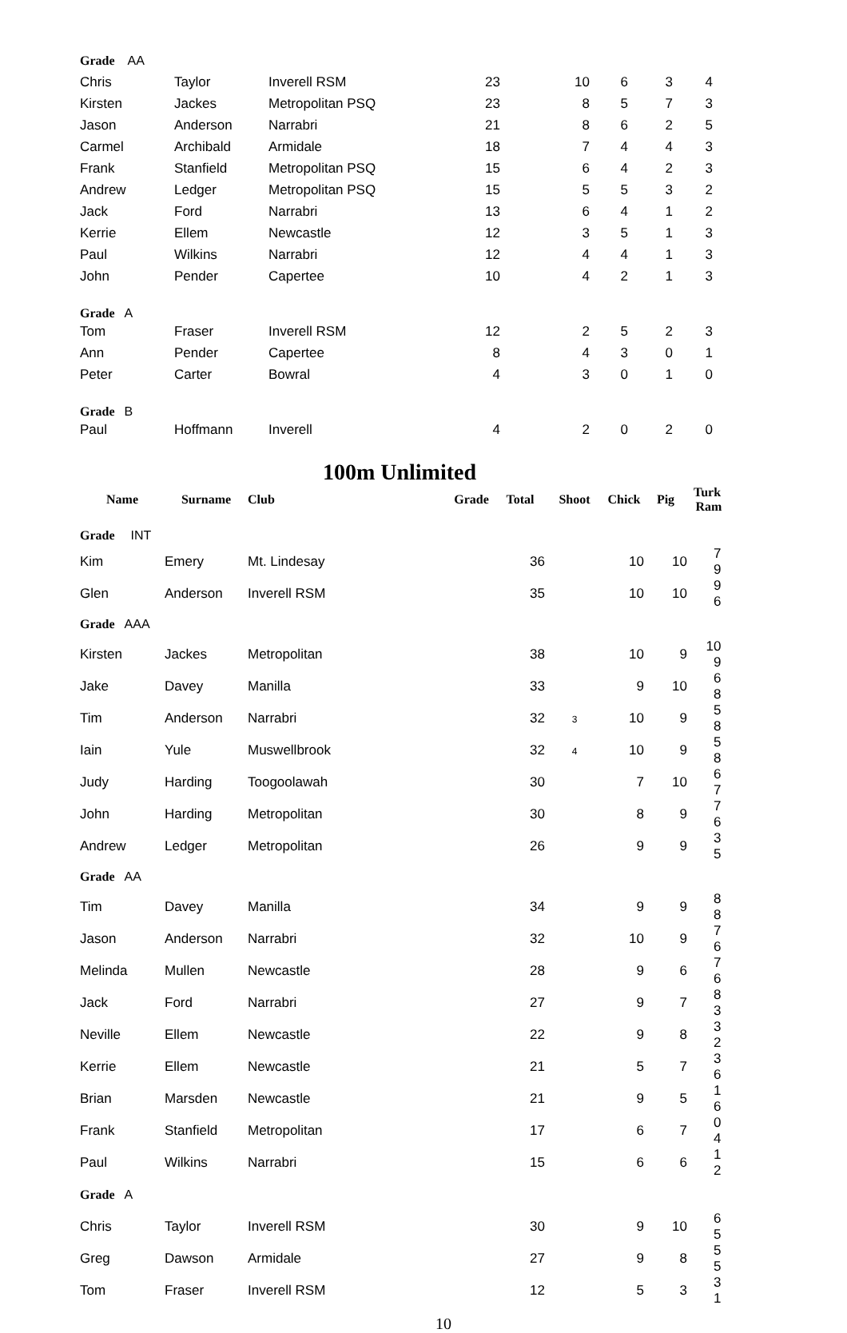| Grade AA | | | | | | | |
| Chris | Taylor | Inverell RSM | 23 | 10 | 6 | 3 | 4 |
| Kirsten | Jackes | Metropolitan PSQ | 23 | 8 | 5 | 7 | 3 |
| Jason | Anderson | Narrabri | 21 | 8 | 6 | 2 | 5 |
| Carmel | Archibald | Armidale | 18 | 7 | 4 | 4 | 3 |
| Frank | Stanfield | Metropolitan PSQ | 15 | 6 | 4 | 2 | 3 |
| Andrew | Ledger | Metropolitan PSQ | 15 | 5 | 5 | 3 | 2 |
| Jack | Ford | Narrabri | 13 | 6 | 4 | 1 | 2 |
| Kerrie | Ellem | Newcastle | 12 | 3 | 5 | 1 | 3 |
| Paul | Wilkins | Narrabri | 12 | 4 | 4 | 1 | 3 |
| John | Pender | Capertee | 10 | 4 | 2 | 1 | 3 |
| Grade A | | | | | | | |
| Tom | Fraser | Inverell RSM | 12 | 2 | 5 | 2 | 3 |
| Ann | Pender | Capertee | 8 | 4 | 3 | 0 | 1 |
| Peter | Carter | Bowral | 4 | 3 | 0 | 1 | 0 |
| Grade B | | | | | | | |
| Paul | Hoffmann | Inverell | 4 | 2 | 0 | 2 | 0 |
100m Unlimited
| Name | Surname | Club | | Grade | Total | Shoot | Chick | Pig | Turk Ram |
| --- | --- | --- | --- | --- | --- | --- | --- | --- | --- |
| Grade INT | | | | | | | | | |
| Kim | Emery | Mt. Lindesay | | | 36 | | 10 | 10 | 7 9 |
| Glen | Anderson | Inverell RSM | | | 35 | | 10 | 10 | 9 6 |
| Grade AAA | | | | | | | | | |
| Kirsten | Jackes | Metropolitan | | | 38 | | 10 | 9 | 10 9 |
| Jake | Davey | Manilla | | | 33 | | 9 | 10 | 6 8 |
| Tim | Anderson | Narrabri | | | 32 | 3 | 10 | 9 | 5 8 |
| Iain | Yule | Muswellbrook | | | 32 | 4 | 10 | 9 | 5 8 |
| Judy | Harding | Toogoolawah | | | 30 | | 7 | 10 | 6 7 |
| John | Harding | Metropolitan | | | 30 | | 8 | 9 | 7 6 |
| Andrew | Ledger | Metropolitan | | | 26 | | 9 | 9 | 3 5 |
| Grade AA | | | | | | | | | |
| Tim | Davey | Manilla | | | 34 | | 9 | 9 | 8 8 |
| Jason | Anderson | Narrabri | | | 32 | | 10 | 9 | 7 6 |
| Melinda | Mullen | Newcastle | | | 28 | | 9 | 6 | 7 6 |
| Jack | Ford | Narrabri | | | 27 | | 9 | 7 | 8 3 |
| Neville | Ellem | Newcastle | | | 22 | | 9 | 8 | 3 2 |
| Kerrie | Ellem | Newcastle | | | 21 | | 5 | 7 | 3 6 |
| Brian | Marsden | Newcastle | | | 21 | | 9 | 5 | 1 6 |
| Frank | Stanfield | Metropolitan | | | 17 | | 6 | 7 | 0 4 |
| Paul | Wilkins | Narrabri | | | 15 | | 6 | 6 | 1 2 |
| Grade A | | | | | | | | | |
| Chris | Taylor | Inverell RSM | | | 30 | | 9 | 10 | 6 5 |
| Greg | Dawson | Armidale | | | 27 | | 9 | 8 | 5 5 |
| Tom | Fraser | Inverell RSM | | | 12 | | 5 | 3 | 3 1 |
10